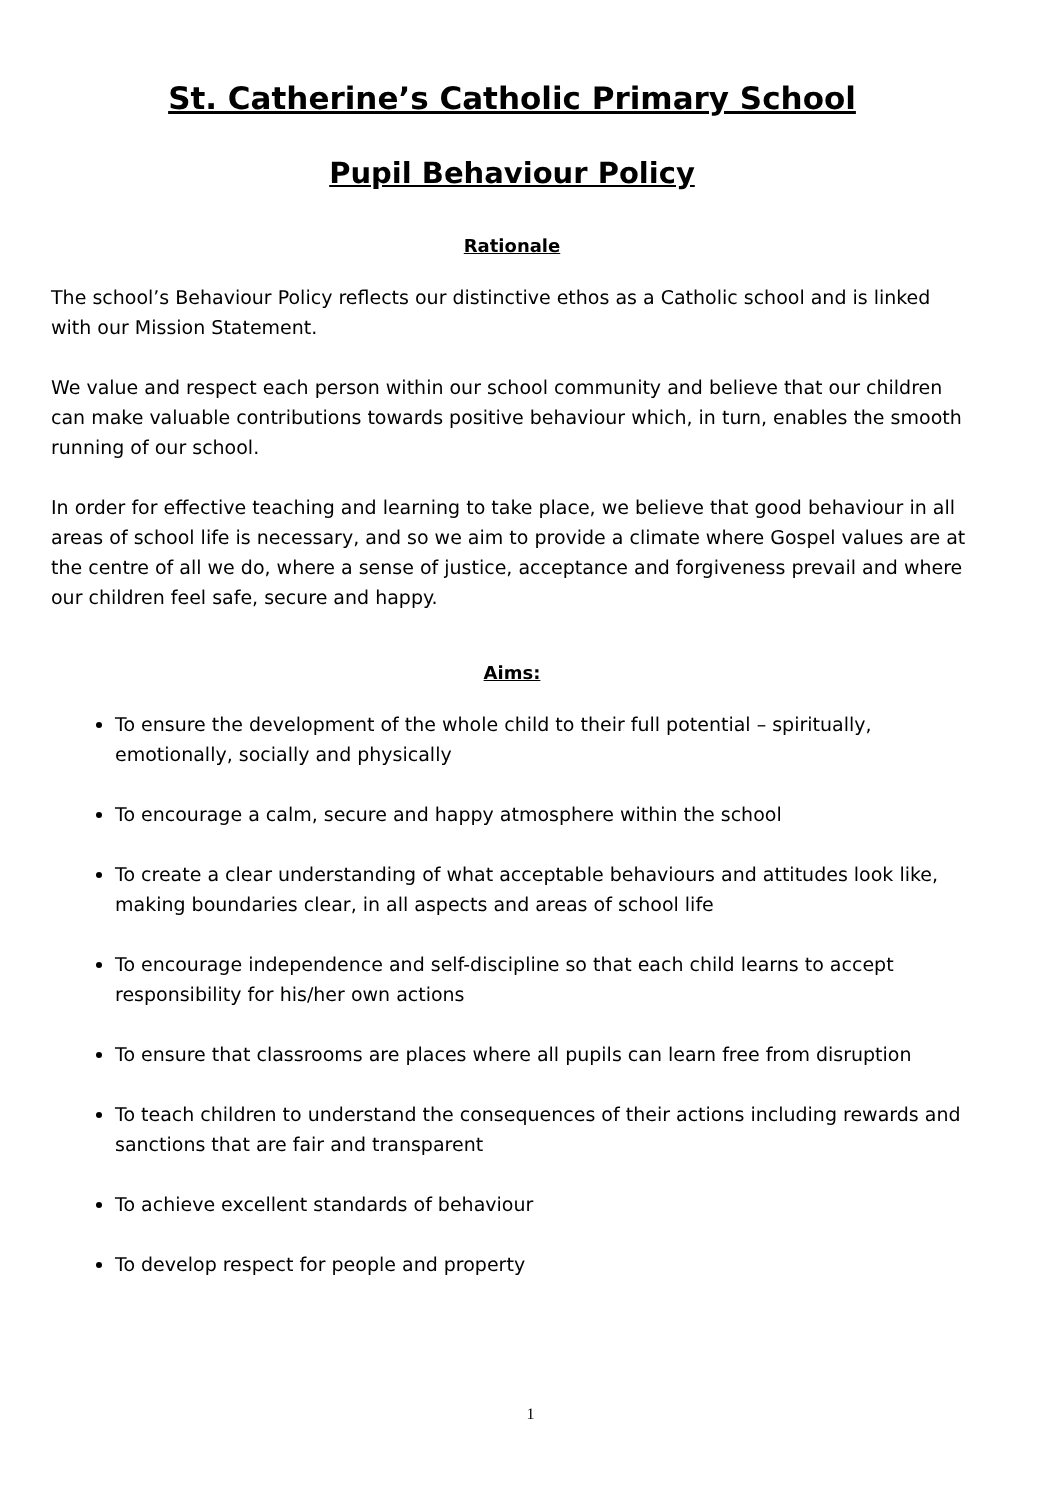St. Catherine’s Catholic Primary School
Pupil Behaviour Policy
Rationale
The school’s Behaviour Policy reflects our distinctive ethos as a Catholic school and is linked with our Mission Statement.
We value and respect each person within our school community and believe that our children can make valuable contributions towards positive behaviour which, in turn, enables the smooth running of our school.
In order for effective teaching and learning to take place, we believe that good behaviour in all areas of school life is necessary, and so we aim to provide a climate where Gospel values are at the centre of all we do, where a sense of justice, acceptance and forgiveness prevail and where our children feel safe, secure and happy.
Aims:
To ensure the development of the whole child to their full potential – spiritually, emotionally, socially and physically
To encourage a calm, secure and happy atmosphere within the school
To create a clear understanding of what acceptable behaviours and attitudes look like, making boundaries clear, in all aspects and areas of school life
To encourage independence and self-discipline so that each child learns to accept responsibility for his/her own actions
To ensure that classrooms are places where all pupils can learn free from disruption
To teach children to understand the consequences of their actions including rewards and sanctions that are fair and transparent
To achieve excellent standards of behaviour
To develop respect for people and property
1